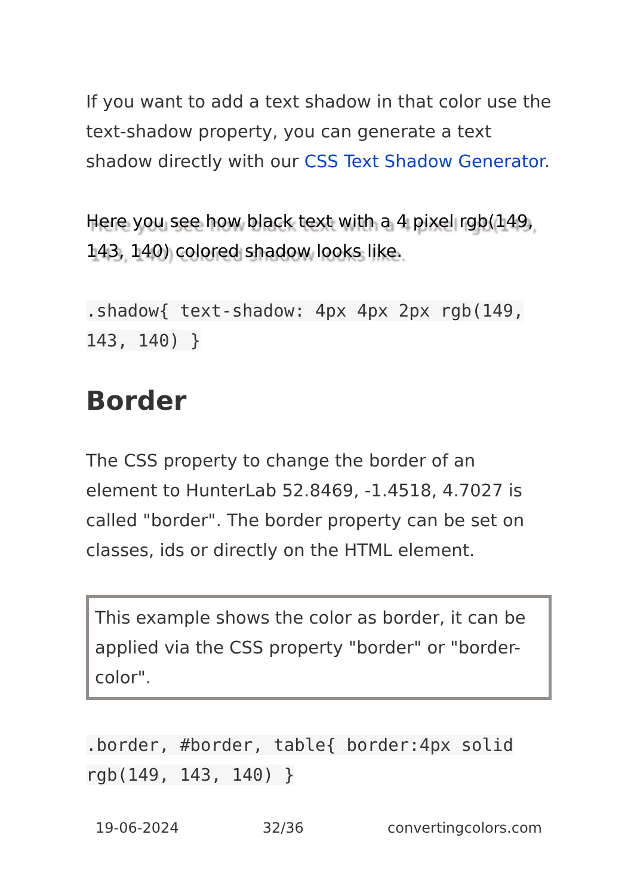If you want to add a text shadow in that color use the text-shadow property, you can generate a text shadow directly with our CSS Text Shadow Generator.
Here you see how black text with a 4 pixel rgb(149, 143, 140) colored shadow looks like.
.shadow{ text-shadow: 4px 4px 2px rgb(149, 143, 140) }
Border
The CSS property to change the border of an element to HunterLab 52.8469, -1.4518, 4.7027 is called "border". The border property can be set on classes, ids or directly on the HTML element.
This example shows the color as border, it can be applied via the CSS property "border" or "border-color".
.border, #border, table{ border:4px solid rgb(149, 143, 140) }
19-06-2024 32/36 convertingcolors.com